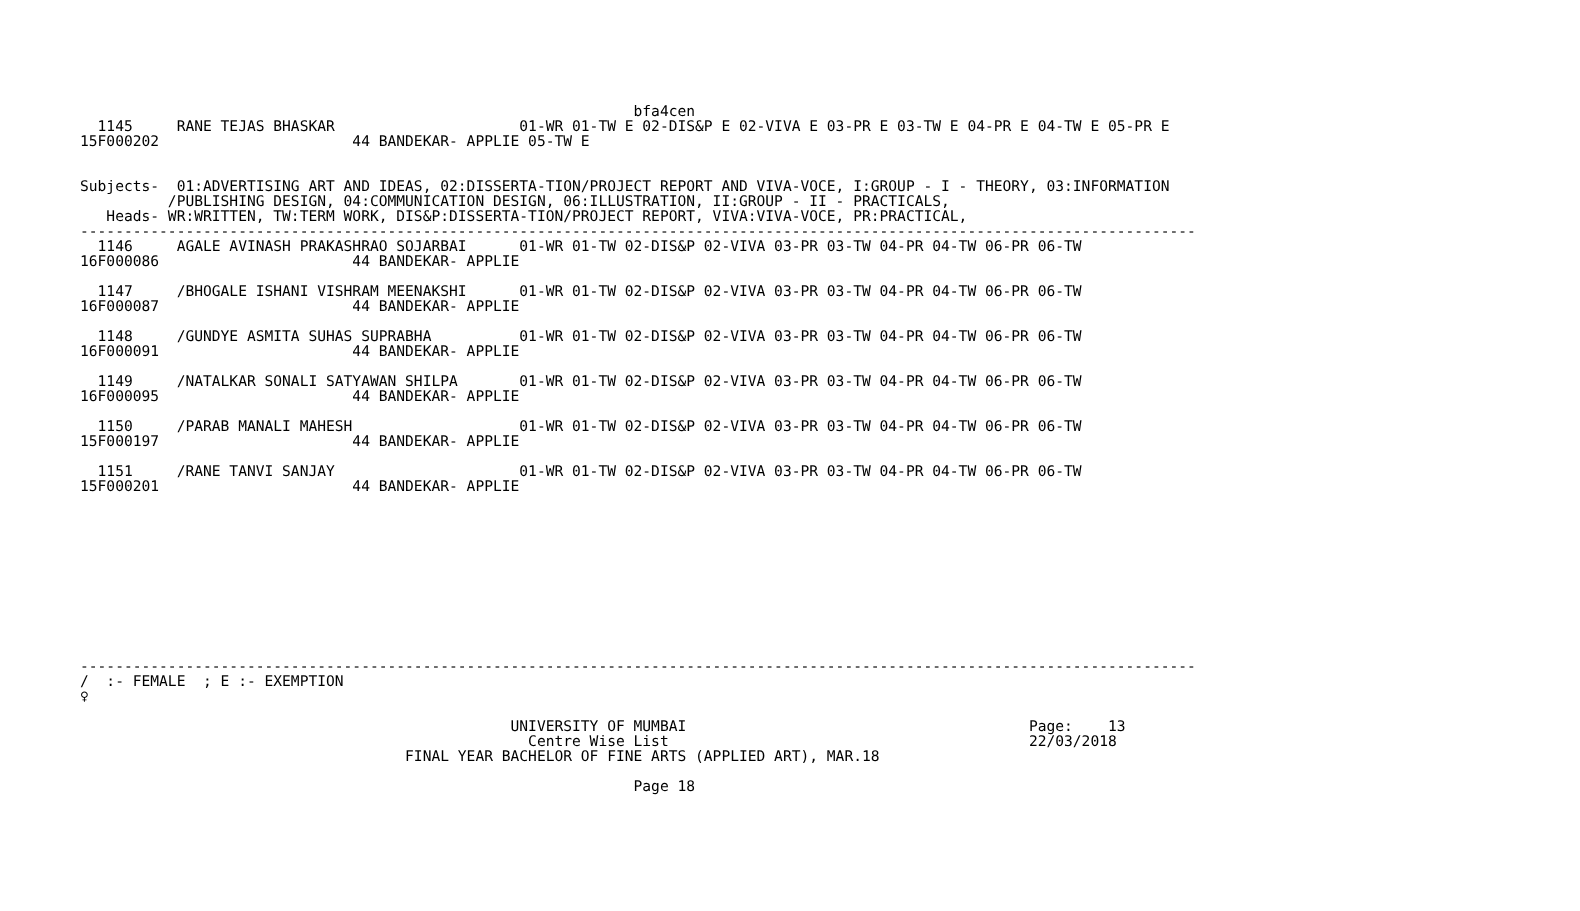bfa4cen
  1145     RANE TEJAS BHASKAR                     01-WR 01-TW E 02-DIS&P E 02-VIVA E 03-PR E 03-TW E 04-PR E 04-TW E 05-PR E
15F000202                      44 BANDEKAR- APPLIE 05-TW E


Subjects-  01:ADVERTISING ART AND IDEAS, 02:DISSERTA-TION/PROJECT REPORT AND VIVA-VOCE, I:GROUP - I - THEORY, 03:INFORMATION
          /PUBLISHING DESIGN, 04:COMMUNICATION DESIGN, 06:ILLUSTRATION, II:GROUP - II - PRACTICALS,
   Heads- WR:WRITTEN, TW:TERM WORK, DIS&P:DISSERTA-TION/PROJECT REPORT, VIVA:VIVA-VOCE, PR:PRACTICAL,
-------------------------------------------------------------------------------------------------------------------------------
  1146     AGALE AVINASH PRAKASHRAO SOJARBAI      01-WR 01-TW 02-DIS&P 02-VIVA 03-PR 03-TW 04-PR 04-TW 06-PR 06-TW
16F000086                      44 BANDEKAR- APPLIE

  1147     /BHOGALE ISHANI VISHRAM MEENAKSHI      01-WR 01-TW 02-DIS&P 02-VIVA 03-PR 03-TW 04-PR 04-TW 06-PR 06-TW
16F000087                      44 BANDEKAR- APPLIE

  1148     /GUNDYE ASMITA SUHAS SUPRABHA          01-WR 01-TW 02-DIS&P 02-VIVA 03-PR 03-TW 04-PR 04-TW 06-PR 06-TW
16F000091                      44 BANDEKAR- APPLIE

  1149     /NATALKAR SONALI SATYAWAN SHILPA       01-WR 01-TW 02-DIS&P 02-VIVA 03-PR 03-TW 04-PR 04-TW 06-PR 06-TW
16F000095                      44 BANDEKAR- APPLIE

  1150     /PARAB MANALI MAHESH                   01-WR 01-TW 02-DIS&P 02-VIVA 03-PR 03-TW 04-PR 04-TW 06-PR 06-TW
15F000197                      44 BANDEKAR- APPLIE

  1151     /RANE TANVI SANJAY                     01-WR 01-TW 02-DIS&P 02-VIVA 03-PR 03-TW 04-PR 04-TW 06-PR 06-TW
15F000201                      44 BANDEKAR- APPLIE











-------------------------------------------------------------------------------------------------------------------------------
/  :- FEMALE  ; E :- EXEMPTION
♀

                                                 UNIVERSITY OF MUMBAI                                       Page:    13
                                                   Centre Wise List                                         22/03/2018
                                     FINAL YEAR BACHELOR OF FINE ARTS (APPLIED ART), MAR.18

                                                               Page 18